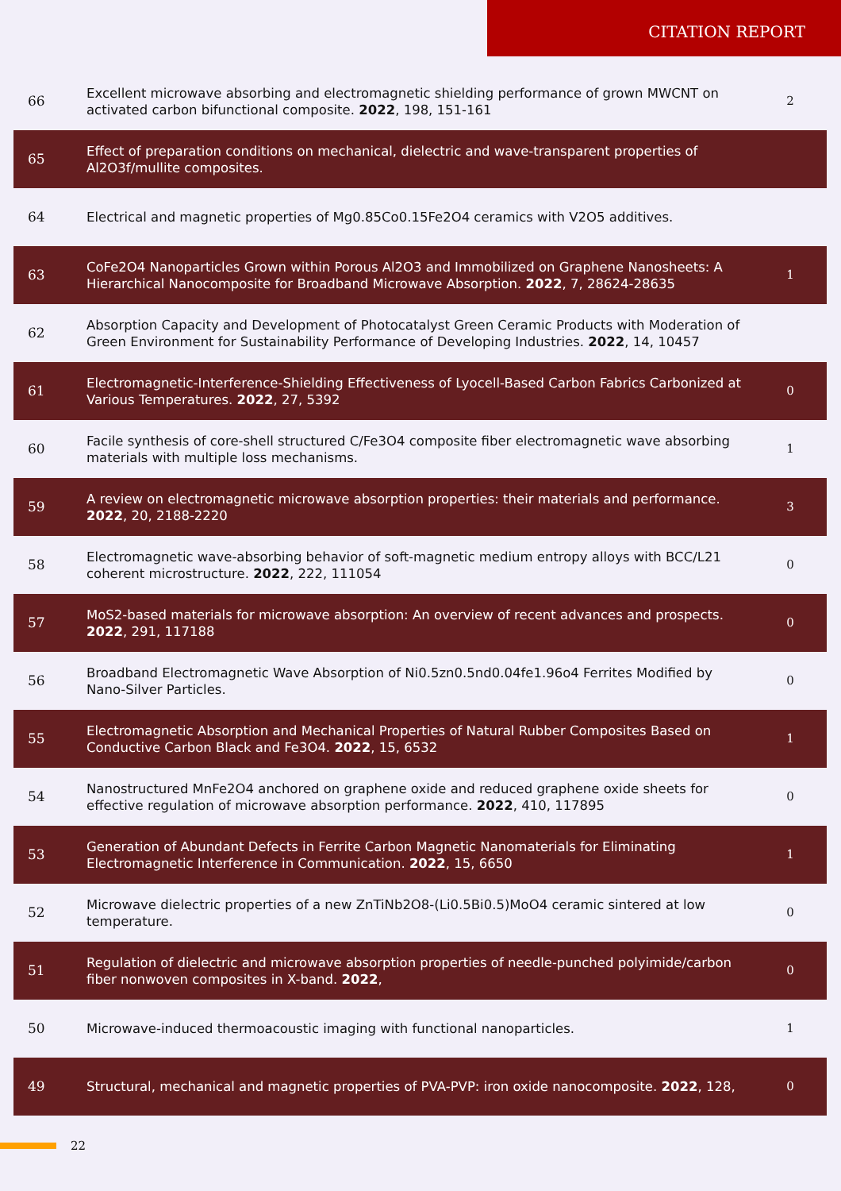CITATION REPORT
| 66 | Excellent microwave absorbing and electromagnetic shielding performance of grown MWCNT on activated carbon bifunctional composite. 2022 , 198, 151-161 | 2 |
| 65 | Effect of preparation conditions on mechanical, dielectric and wave-transparent properties of Al2O3f/mullite composites. | |
| 64 | Electrical and magnetic properties of Mg0.85Co0.15Fe2O4 ceramics with V2O5 additives. | |
| 63 | CoFe2O4 Nanoparticles Grown within Porous Al2O3 and Immobilized on Graphene Nanosheets: A Hierarchical Nanocomposite for Broadband Microwave Absorption. 2022 , 7, 28624-28635 | 1 |
| 62 | Absorption Capacity and Development of Photocatalyst Green Ceramic Products with Moderation of Green Environment for Sustainability Performance of Developing Industries. 2022 , 14, 10457 | |
| 61 | Electromagnetic-Interference-Shielding Effectiveness of Lyocell-Based Carbon Fabrics Carbonized at Various Temperatures. 2022 , 27, 5392 | 0 |
| 60 | Facile synthesis of core-shell structured C/Fe3O4 composite fiber electromagnetic wave absorbing materials with multiple loss mechanisms. | 1 |
| 59 | A review on electromagnetic microwave absorption properties: their materials and performance. 2022 , 20, 2188-2220 | 3 |
| 58 | Electromagnetic wave-absorbing behavior of soft-magnetic medium entropy alloys with BCC/L21 coherent microstructure. 2022 , 222, 111054 | 0 |
| 57 | MoS2-based materials for microwave absorption: An overview of recent advances and prospects. 2022 , 291, 117188 | 0 |
| 56 | Broadband Electromagnetic Wave Absorption of Ni0.5zn0.5nd0.04fe1.96o4 Ferrites Modified by Nano-Silver Particles. | 0 |
| 55 | Electromagnetic Absorption and Mechanical Properties of Natural Rubber Composites Based on Conductive Carbon Black and Fe3O4. 2022 , 15, 6532 | 1 |
| 54 | Nanostructured MnFe2O4 anchored on graphene oxide and reduced graphene oxide sheets for effective regulation of microwave absorption performance. 2022 , 410, 117895 | 0 |
| 53 | Generation of Abundant Defects in Ferrite Carbon Magnetic Nanomaterials for Eliminating Electromagnetic Interference in Communication. 2022 , 15, 6650 | 1 |
| 52 | Microwave dielectric properties of a new ZnTiNb2O8-(Li0.5Bi0.5)MoO4 ceramic sintered at low temperature. | 0 |
| 51 | Regulation of dielectric and microwave absorption properties of needle-punched polyimide/carbon fiber nonwoven composites in X-band. 2022 , | 0 |
| 50 | Microwave-induced thermoacoustic imaging with functional nanoparticles. | 1 |
| 49 | Structural, mechanical and magnetic properties of PVA-PVP: iron oxide nanocomposite. 2022 , 128, | 0 |
22